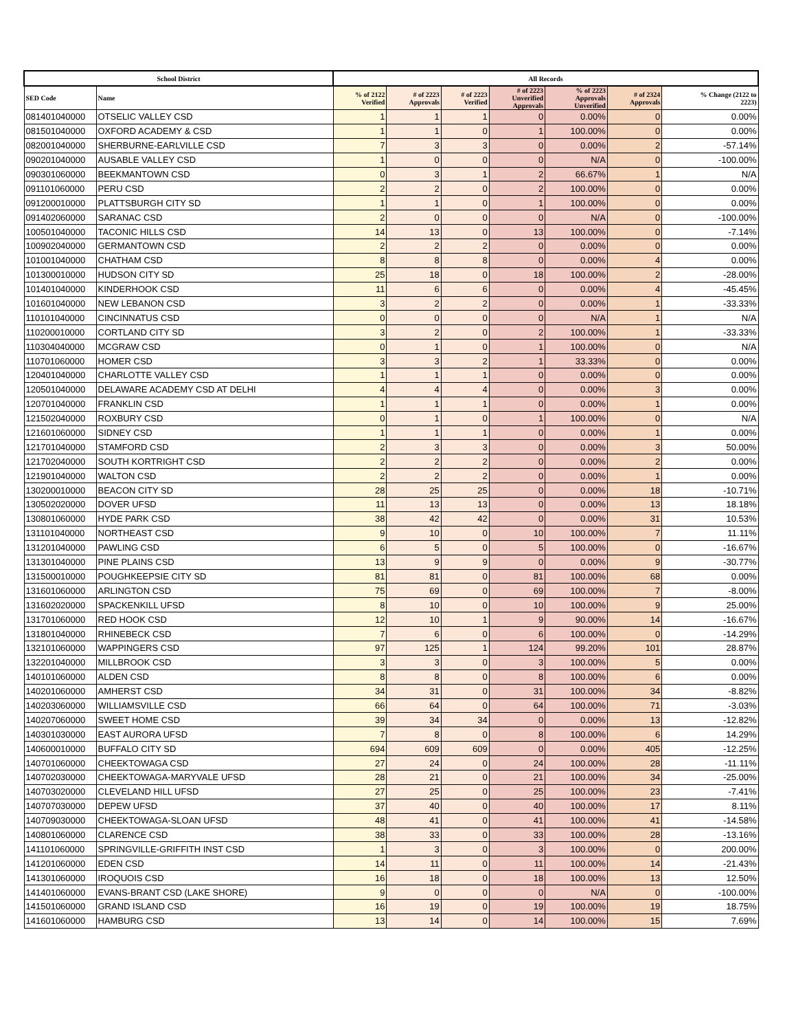| School District | | All Records | | | | | | |
| --- | --- | --- | --- | --- | --- | --- | --- | --- |
| SED Code | Name | % of 2122 Verified | # of 2223 Approvals | # of 2223 Verified | # of 2223 Unverified Approvals | % of 2223 Approvals Unverified | # of 2324 Approvals | % Change (2122 to 2223) |
| 081401040000 | OTSELIC VALLEY CSD | 1 | 1 | 1 | 0 | 0.00% | 0 | 0.00% |
| 081501040000 | OXFORD ACADEMY & CSD | 1 | 1 | 0 | 1 | 100.00% | 0 | 0.00% |
| 082001040000 | SHERBURNE-EARLVILLE CSD | 7 | 3 | 3 | 0 | 0.00% | 2 | -57.14% |
| 090201040000 | AUSABLE VALLEY CSD | 1 | 0 | 0 | 0 | N/A | 0 | -100.00% |
| 090301060000 | BEEKMANTOWN CSD | 0 | 3 | 1 | 2 | 66.67% | 1 | N/A |
| 091101060000 | PERU CSD | 2 | 2 | 0 | 2 | 100.00% | 0 | 0.00% |
| 091200010000 | PLATTSBURGH CITY SD | 1 | 1 | 0 | 1 | 100.00% | 0 | 0.00% |
| 091402060000 | SARANAC CSD | 2 | 0 | 0 | 0 | N/A | 0 | -100.00% |
| 100501040000 | TACONIC HILLS CSD | 14 | 13 | 0 | 13 | 100.00% | 0 | -7.14% |
| 100902040000 | GERMANTOWN CSD | 2 | 2 | 2 | 0 | 0.00% | 0 | 0.00% |
| 101001040000 | CHATHAM CSD | 8 | 8 | 8 | 0 | 0.00% | 4 | 0.00% |
| 101300010000 | HUDSON CITY SD | 25 | 18 | 0 | 18 | 100.00% | 2 | -28.00% |
| 101401040000 | KINDERHOOK CSD | 11 | 6 | 6 | 0 | 0.00% | 4 | -45.45% |
| 101601040000 | NEW LEBANON CSD | 3 | 2 | 2 | 0 | 0.00% | 1 | -33.33% |
| 110101040000 | CINCINNATUS CSD | 0 | 0 | 0 | 0 | N/A | 1 | N/A |
| 110200010000 | CORTLAND CITY SD | 3 | 2 | 0 | 2 | 100.00% | 1 | -33.33% |
| 110304040000 | MCGRAW CSD | 0 | 1 | 0 | 1 | 100.00% | 0 | N/A |
| 110701060000 | HOMER CSD | 3 | 3 | 2 | 1 | 33.33% | 0 | 0.00% |
| 120401040000 | CHARLOTTE VALLEY CSD | 1 | 1 | 1 | 0 | 0.00% | 0 | 0.00% |
| 120501040000 | DELAWARE ACADEMY CSD AT DELHI | 4 | 4 | 4 | 0 | 0.00% | 3 | 0.00% |
| 120701040000 | FRANKLIN CSD | 1 | 1 | 1 | 0 | 0.00% | 1 | 0.00% |
| 121502040000 | ROXBURY CSD | 0 | 1 | 0 | 1 | 100.00% | 0 | N/A |
| 121601060000 | SIDNEY CSD | 1 | 1 | 1 | 0 | 0.00% | 1 | 0.00% |
| 121701040000 | STAMFORD CSD | 2 | 3 | 3 | 0 | 0.00% | 3 | 50.00% |
| 121702040000 | SOUTH KORTRIGHT CSD | 2 | 2 | 2 | 0 | 0.00% | 2 | 0.00% |
| 121901040000 | WALTON CSD | 2 | 2 | 2 | 0 | 0.00% | 1 | 0.00% |
| 130200010000 | BEACON CITY SD | 28 | 25 | 25 | 0 | 0.00% | 18 | -10.71% |
| 130502020000 | DOVER UFSD | 11 | 13 | 13 | 0 | 0.00% | 13 | 18.18% |
| 130801060000 | HYDE PARK CSD | 38 | 42 | 42 | 0 | 0.00% | 31 | 10.53% |
| 131101040000 | NORTHEAST CSD | 9 | 10 | 0 | 10 | 100.00% | 7 | 11.11% |
| 131201040000 | PAWLING CSD | 6 | 5 | 0 | 5 | 100.00% | 0 | -16.67% |
| 131301040000 | PINE PLAINS CSD | 13 | 9 | 9 | 0 | 0.00% | 9 | -30.77% |
| 131500010000 | POUGHKEEPSIE CITY SD | 81 | 81 | 0 | 81 | 100.00% | 68 | 0.00% |
| 131601060000 | ARLINGTON CSD | 75 | 69 | 0 | 69 | 100.00% | 7 | -8.00% |
| 131602020000 | SPACKENKILL UFSD | 8 | 10 | 0 | 10 | 100.00% | 9 | 25.00% |
| 131701060000 | RED HOOK CSD | 12 | 10 | 1 | 9 | 90.00% | 14 | -16.67% |
| 131801040000 | RHINEBECK CSD | 7 | 6 | 0 | 6 | 100.00% | 0 | -14.29% |
| 132101060000 | WAPPINGERS CSD | 97 | 125 | 1 | 124 | 99.20% | 101 | 28.87% |
| 132201040000 | MILLBROOK CSD | 3 | 3 | 0 | 3 | 100.00% | 5 | 0.00% |
| 140101060000 | ALDEN CSD | 8 | 8 | 0 | 8 | 100.00% | 6 | 0.00% |
| 140201060000 | AMHERST CSD | 34 | 31 | 0 | 31 | 100.00% | 34 | -8.82% |
| 140203060000 | WILLIAMSVILLE CSD | 66 | 64 | 0 | 64 | 100.00% | 71 | -3.03% |
| 140207060000 | SWEET HOME CSD | 39 | 34 | 34 | 0 | 0.00% | 13 | -12.82% |
| 140301030000 | EAST AURORA UFSD | 7 | 8 | 0 | 8 | 100.00% | 6 | 14.29% |
| 140600010000 | BUFFALO CITY SD | 694 | 609 | 609 | 0 | 0.00% | 405 | -12.25% |
| 140701060000 | CHEEKTOWAGA CSD | 27 | 24 | 0 | 24 | 100.00% | 28 | -11.11% |
| 140702030000 | CHEEKTOWAGA-MARYVALE UFSD | 28 | 21 | 0 | 21 | 100.00% | 34 | -25.00% |
| 140703020000 | CLEVELAND HILL UFSD | 27 | 25 | 0 | 25 | 100.00% | 23 | -7.41% |
| 140707030000 | DEPEW UFSD | 37 | 40 | 0 | 40 | 100.00% | 17 | 8.11% |
| 140709030000 | CHEEKTOWAGA-SLOAN UFSD | 48 | 41 | 0 | 41 | 100.00% | 41 | -14.58% |
| 140801060000 | CLARENCE CSD | 38 | 33 | 0 | 33 | 100.00% | 28 | -13.16% |
| 141101060000 | SPRINGVILLE-GRIFFITH INST CSD | 1 | 3 | 0 | 3 | 100.00% | 0 | 200.00% |
| 141201060000 | EDEN CSD | 14 | 11 | 0 | 11 | 100.00% | 14 | -21.43% |
| 141301060000 | IROQUOIS CSD | 16 | 18 | 0 | 18 | 100.00% | 13 | 12.50% |
| 141401060000 | EVANS-BRANT CSD (LAKE SHORE) | 9 | 0 | 0 | 0 | N/A | 0 | -100.00% |
| 141501060000 | GRAND ISLAND CSD | 16 | 19 | 0 | 19 | 100.00% | 19 | 18.75% |
| 141601060000 | HAMBURG CSD | 13 | 14 | 0 | 14 | 100.00% | 15 | 7.69% |